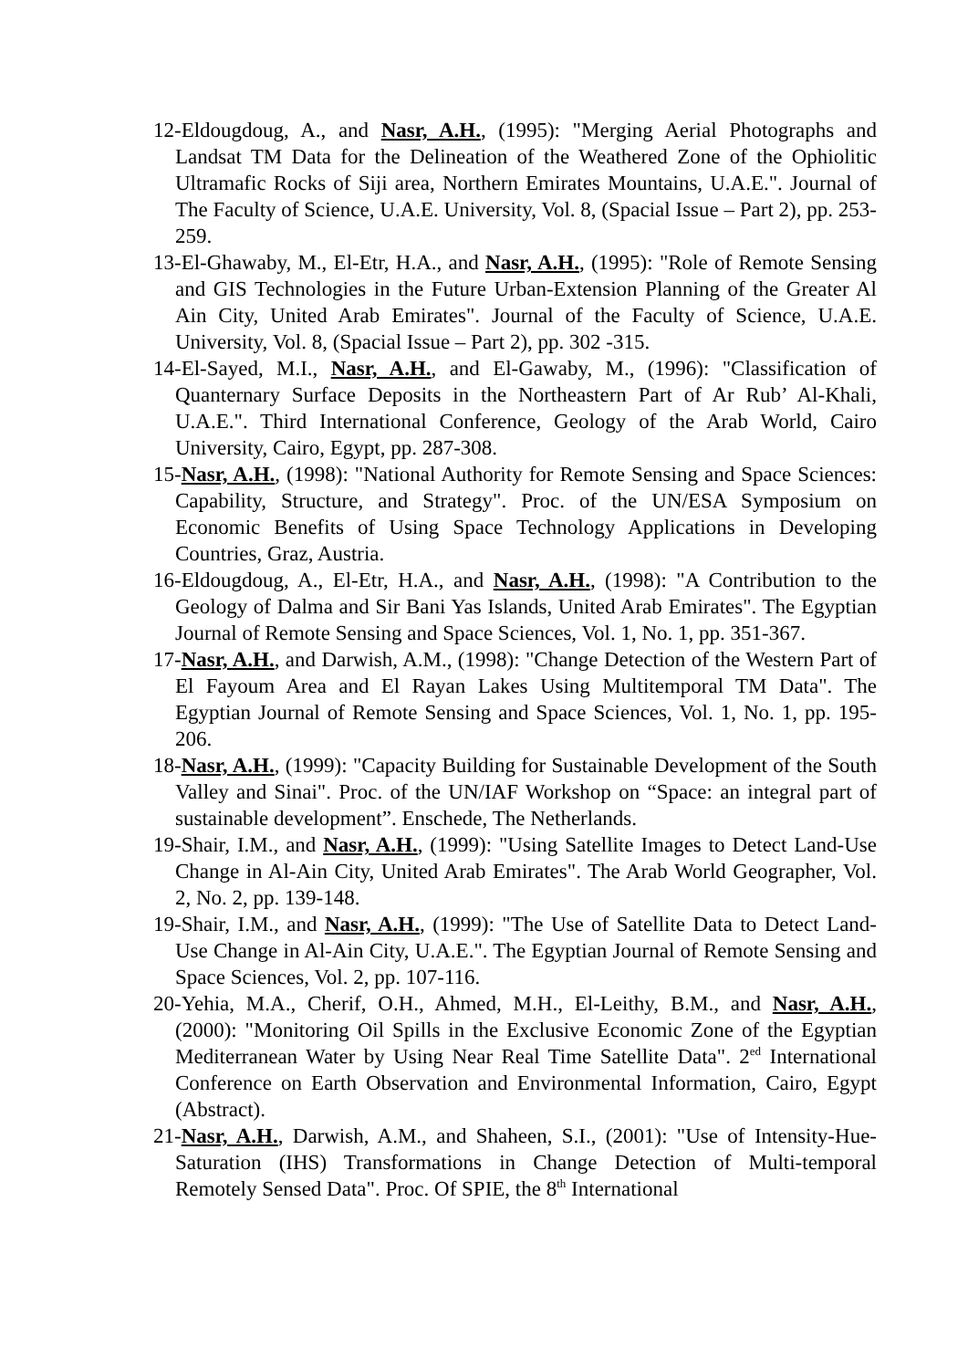12-Eldougdoug, A., and Nasr, A.H., (1995): "Merging Aerial Photographs and Landsat TM Data for the Delineation of the Weathered Zone of the Ophiolitic Ultramafic Rocks of Siji area, Northern Emirates Mountains, U.A.E.". Journal of The Faculty of Science, U.A.E. University, Vol. 8, (Spacial Issue – Part 2), pp. 253-259.
13-El-Ghawaby, M., El-Etr, H.A., and Nasr, A.H., (1995): "Role of Remote Sensing and GIS Technologies in the Future Urban-Extension Planning of the Greater Al Ain City, United Arab Emirates". Journal of the Faculty of Science, U.A.E. University, Vol. 8, (Spacial Issue – Part 2), pp. 302 -315.
14-El-Sayed, M.I., Nasr, A.H., and El-Gawaby, M., (1996): "Classification of Quanternary Surface Deposits in the Northeastern Part of Ar Rub’ Al-Khali, U.A.E.". Third International Conference, Geology of the Arab World, Cairo University, Cairo, Egypt, pp. 287-308.
15-Nasr, A.H., (1998): "National Authority for Remote Sensing and Space Sciences: Capability, Structure, and Strategy". Proc. of the UN/ESA Symposium on Economic Benefits of Using Space Technology Applications in Developing Countries, Graz, Austria.
16-Eldougdoug, A., El-Etr, H.A., and Nasr, A.H., (1998): "A Contribution to the Geology of Dalma and Sir Bani Yas Islands, United Arab Emirates". The Egyptian Journal of Remote Sensing and Space Sciences, Vol. 1, No. 1, pp. 351-367.
17-Nasr, A.H., and Darwish, A.M., (1998): "Change Detection of the Western Part of El Fayoum Area and El Rayan Lakes Using Multitemporal TM Data". The Egyptian Journal of Remote Sensing and Space Sciences, Vol. 1, No. 1, pp. 195-206.
18-Nasr, A.H., (1999): "Capacity Building for Sustainable Development of the South Valley and Sinai". Proc. of the UN/IAF Workshop on “Space: an integral part of sustainable development”. Enschede, The Netherlands.
19-Shair, I.M., and Nasr, A.H., (1999): "Using Satellite Images to Detect Land-Use Change in Al-Ain City, United Arab Emirates". The Arab World Geographer, Vol. 2, No. 2, pp. 139-148.
19-Shair, I.M., and Nasr, A.H., (1999): "The Use of Satellite Data to Detect Land-Use Change in Al-Ain City, U.A.E.". The Egyptian Journal of Remote Sensing and Space Sciences, Vol. 2, pp. 107-116.
20-Yehia, M.A., Cherif, O.H., Ahmed, M.H., El-Leithy, B.M., and Nasr, A.H., (2000): "Monitoring Oil Spills in the Exclusive Economic Zone of the Egyptian Mediterranean Water by Using Near Real Time Satellite Data". 2<sup>ed</sup> International Conference on Earth Observation and Environmental Information, Cairo, Egypt (Abstract).
21-Nasr, A.H., Darwish, A.M., and Shaheen, S.I., (2001): "Use of Intensity-Hue-Saturation (IHS) Transformations in Change Detection of Multi-temporal Remotely Sensed Data". Proc. Of SPIE, the 8<sup>th</sup> International